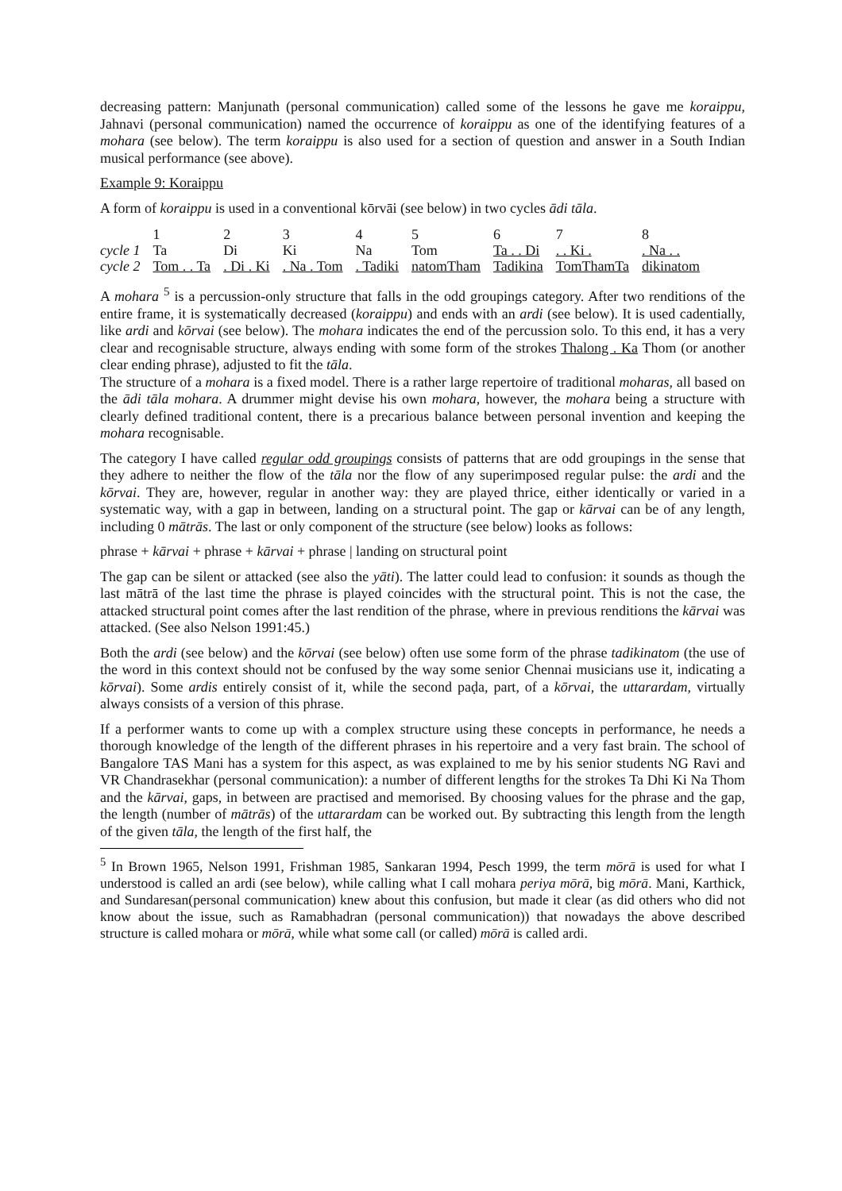decreasing pattern: Manjunath (personal communication) called some of the lessons he gave me koraippu, Jahnavi (personal communication) named the occurrence of koraippu as one of the identifying features of a mohara (see below). The term koraippu is also used for a section of question and answer in a South Indian musical performance (see above).
Example 9: Koraippu
A form of koraippu is used in a conventional kōrvāi (see below) in two cycles ādi tāla.
| | 1 | 2 | 3 | 4 | 5 | 6 | 7 | 8 |
| cycle 1 | Ta | Di | Ki | Na | Tom | Ta . . Di | . . Ki . | . Na . . |
| cycle 2 | Tom . . Ta | . Di . Ki | . Na . Tom | . Tadiki | natomTham | Tadikina | TomThamTa | dikinatom |
A mohara <sup>5</sup> is a percussion-only structure that falls in the odd groupings category. After two renditions of the entire frame, it is systematically decreased (koraippu) and ends with an ardi (see below). It is used cadentially, like ardi and kōrvai (see below). The mohara indicates the end of the percussion solo. To this end, it has a very clear and recognisable structure, always ending with some form of the strokes Thalong . Ka Thom (or another clear ending phrase), adjusted to fit the tāla.
The structure of a mohara is a fixed model. There is a rather large repertoire of traditional moharas, all based on the ādi tāla mohara. A drummer might devise his own mohara, however, the mohara being a structure with clearly defined traditional content, there is a precarious balance between personal invention and keeping the mohara recognisable.
The category I have called regular odd groupings consists of patterns that are odd groupings in the sense that they adhere to neither the flow of the tāla nor the flow of any superimposed regular pulse: the ardi and the kōrvai. They are, however, regular in another way: they are played thrice, either identically or varied in a systematic way, with a gap in between, landing on a structural point. The gap or kārvai can be of any length, including 0 mātrās. The last or only component of the structure (see below) looks as follows:
phrase + kārvai + phrase + kārvai + phrase | landing on structural point
The gap can be silent or attacked (see also the yāti). The latter could lead to confusion: it sounds as though the last mātrā of the last time the phrase is played coincides with the structural point. This is not the case, the attacked structural point comes after the last rendition of the phrase, where in previous renditions the kārvai was attacked. (See also Nelson 1991:45.)
Both the ardi (see below) and the kōrvai (see below) often use some form of the phrase tadikinatom (the use of the word in this context should not be confused by the way some senior Chennai musicians use it, indicating a kōrvai). Some ardis entirely consist of it, while the second paḍa, part, of a kōrvai, the uttarardam, virtually always consists of a version of this phrase.
If a performer wants to come up with a complex structure using these concepts in performance, he needs a thorough knowledge of the length of the different phrases in his repertoire and a very fast brain. The school of Bangalore TAS Mani has a system for this aspect, as was explained to me by his senior students NG Ravi and VR Chandrasekhar (personal communication): a number of different lengths for the strokes Ta Dhi Ki Na Thom and the kārvai, gaps, in between are practised and memorised. By choosing values for the phrase and the gap, the length (number of mātrās) of the uttarardam can be worked out. By subtracting this length from the length of the given tāla, the length of the first half, the
<sup>5</sup> In Brown 1965, Nelson 1991, Frishman 1985, Sankaran 1994, Pesch 1999, the term mōrā is used for what I understood is called an ardi (see below), while calling what I call mohara periya mōrā, big mōrā. Mani, Karthick, and Sundaresan(personal communication) knew about this confusion, but made it clear (as did others who did not know about the issue, such as Ramabhadran (personal communication)) that nowadays the above described structure is called mohara or mōrā, while what some call (or called) mōrā is called ardi.